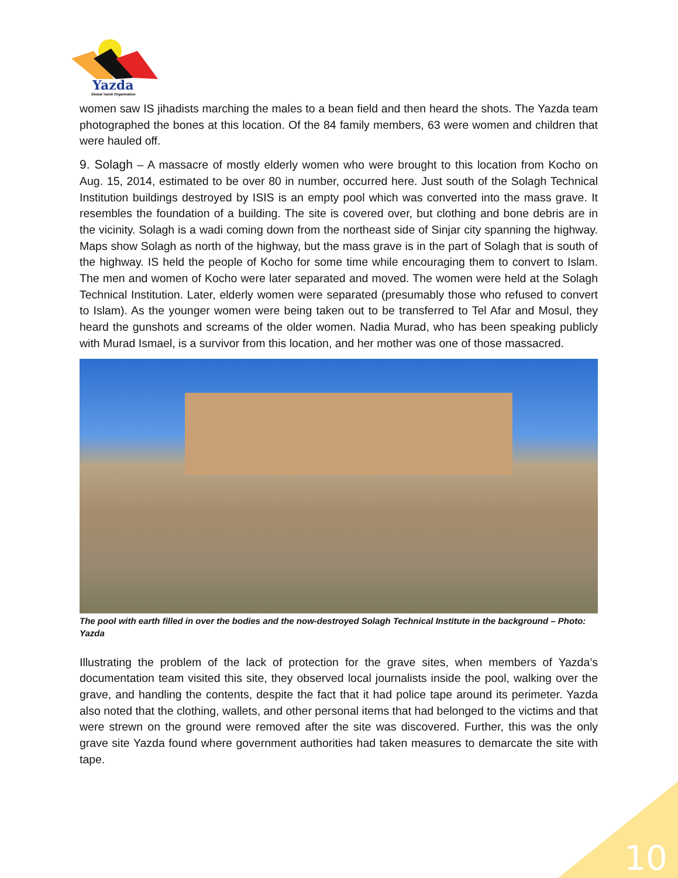Yazda
Global Yazidi Organization
women saw IS jihadists marching the males to a bean field and then heard the shots. The Yazda team photographed the bones at this location. Of the 84 family members, 63 were women and children that were hauled off.
9. Solagh – A massacre of mostly elderly women who were brought to this location from Kocho on Aug. 15, 2014, estimated to be over 80 in number, occurred here. Just south of the Solagh Technical Institution buildings destroyed by ISIS is an empty pool which was converted into the mass grave. It resembles the foundation of a building. The site is covered over, but clothing and bone debris are in the vicinity. Solagh is a wadi coming down from the northeast side of Sinjar city spanning the highway. Maps show Solagh as north of the highway, but the mass grave is in the part of Solagh that is south of the highway. IS held the people of Kocho for some time while encouraging them to convert to Islam. The men and women of Kocho were later separated and moved. The women were held at the Solagh Technical Institution. Later, elderly women were separated (presumably those who refused to convert to Islam). As the younger women were being taken out to be transferred to Tel Afar and Mosul, they heard the gunshots and screams of the older women. Nadia Murad, who has been speaking publicly with Murad Ismael, is a survivor from this location, and her mother was one of those massacred.
The pool with earth filled in over the bodies and the now-destroyed Solagh Technical Institute in the background – Photo: Yazda
Illustrating the problem of the lack of protection for the grave sites, when members of Yazda’s documentation team visited this site, they observed local journalists inside the pool, walking over the grave, and handling the contents, despite the fact that it had police tape around its perimeter. Yazda also noted that the clothing, wallets, and other personal items that had belonged to the victims and that were strewn on the ground were removed after the site was discovered. Further, this was the only grave site Yazda found where government authorities had taken measures to demarcate the site with tape.
10